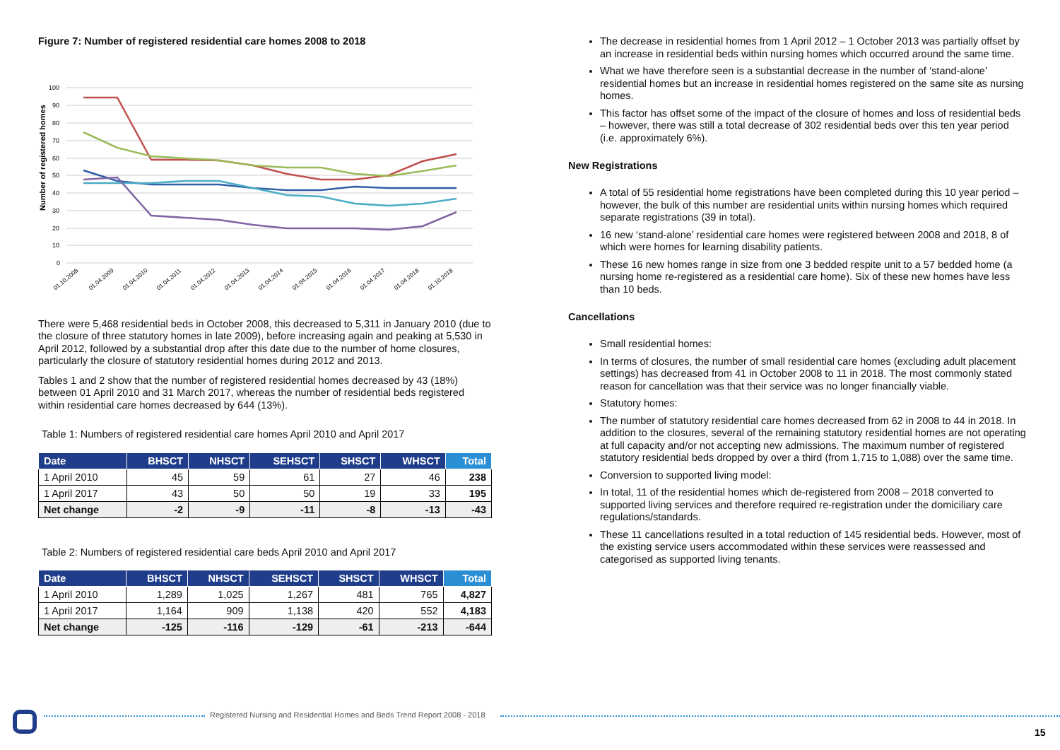Figure 7: Number of registered residential care homes 2008 to 2018
Number of registered homes
100
90
80
70
60
50
40
30
20
10
0
01.10.2008
01.04.2009
01.04.2010
01.04.2011
01.04.2012
01.04.2013
01.04.2014
01.04.2015
01.04.2016
01.04.2017
01.04.2018
01.10.2018
There were 5,468 residential beds in October 2008, this decreased to 5,311 in January 2010 (due to the closure of three statutory homes in late 2009), before increasing again and peaking at 5,530 in April 2012, followed by a substantial drop after this date due to the number of home closures, particularly the closure of statutory residential homes during 2012 and 2013.
Tables 1 and 2 show that the number of registered residential homes decreased by 43 (18%) between 01 April 2010 and 31 March 2017, whereas the number of residential beds registered within residential care homes decreased by 644 (13%).
Table 1: Numbers of registered residential care homes April 2010 and April 2017
| Date | BHSCT | NHSCT | SEHSCT | SHSCT | WHSCT | Total |
| --- | --- | --- | --- | --- | --- | --- |
| 1 April 2010 | 45 | 59 | 61 | 27 | 46 | 238 |
| 1 April 2017 | 43 | 50 | 50 | 19 | 33 | 195 |
| Net change | -2 | -9 | -11 | -8 | -13 | -43 |
Table 2: Numbers of registered residential care beds April 2010 and April 2017
| Date | BHSCT | NHSCT | SEHSCT | SHSCT | WHSCT | Total |
| --- | --- | --- | --- | --- | --- | --- |
| 1 April 2010 | 1,289 | 1,025 | 1,267 | 481 | 765 | 4,827 |
| 1 April 2017 | 1,164 | 909 | 1,138 | 420 | 552 | 4,183 |
| Net change | -125 | -116 | -129 | -61 | -213 | -644 |
The decrease in residential homes from 1 April 2012 – 1 October 2013 was partially offset by an increase in residential beds within nursing homes which occurred around the same time.
What we have therefore seen is a substantial decrease in the number of ‘stand-alone’ residential homes but an increase in residential homes registered on the same site as nursing homes.
This factor has offset some of the impact of the closure of homes and loss of residential beds – however, there was still a total decrease of 302 residential beds over this ten year period (i.e. approximately 6%).
New Registrations
A total of 55 residential home registrations have been completed during this 10 year period – however, the bulk of this number are residential units within nursing homes which required separate registrations (39 in total).
16 new ‘stand-alone’ residential care homes were registered between 2008 and 2018, 8 of which were homes for learning disability patients.
These 16 new homes range in size from one 3 bedded respite unit to a 57 bedded home (a nursing home re-registered as a residential care home). Six of these new homes have less than 10 beds.
Cancellations
Small residential homes:
In terms of closures, the number of small residential care homes (excluding adult placement settings) has decreased from 41 in October 2008 to 11 in 2018. The most commonly stated reason for cancellation was that their service was no longer financially viable.
Statutory homes:
The number of statutory residential care homes decreased from 62 in 2008 to 44 in 2018. In addition to the closures, several of the remaining statutory residential homes are not operating at full capacity and/or not accepting new admissions. The maximum number of registered statutory residential beds dropped by over a third (from 1,715 to 1,088) over the same time.
Conversion to supported living model:
In total, 11 of the residential homes which de-registered from 2008 – 2018 converted to supported living services and therefore required re-registration under the domiciliary care regulations/standards.
These 11 cancellations resulted in a total reduction of 145 residential beds. However, most of the existing service users accommodated within these services were reassessed and categorised as supported living tenants.
Registered Nursing and Residential Homes and Beds Trend Report 2008 - 2018
15